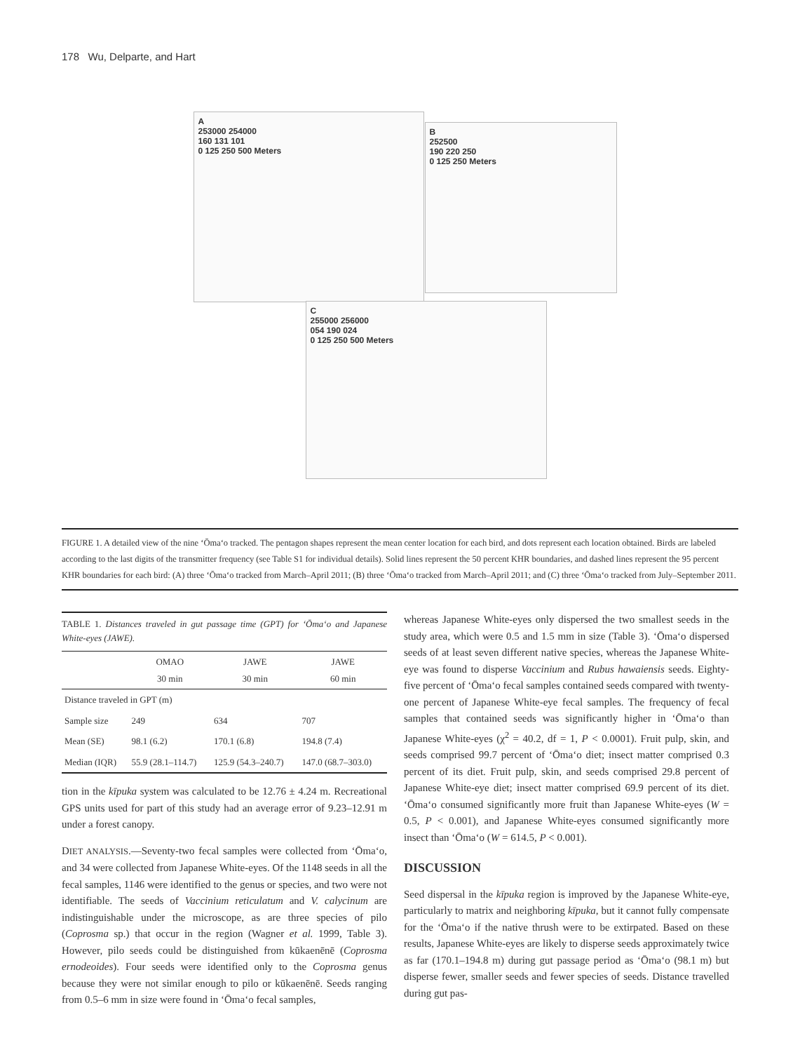178 Wu, Delparte, and Hart
A
253000 254000
160 131 101
0 125 250 500 Meters
B
252500
190 220 250
0 125 250 Meters
C
255000 256000
054 190 024
0 125 250 500 Meters
FIGURE 1. A detailed view of the nine ‘Ōma‘o tracked. The pentagon shapes represent the mean center location for each bird, and dots represent each location obtained. Birds are labeled according to the last digits of the transmitter frequency (see Table S1 for individual details). Solid lines represent the 50 percent KHR boundaries, and dashed lines represent the 95 percent KHR boundaries for each bird: (A) three ‘Ōma‘o tracked from March–April 2011; (B) three ‘Ōma‘o tracked from March–April 2011; and (C) three ‘Ōma‘o tracked from July–September 2011.
TABLE 1. Distances traveled in gut passage time (GPT) for ‘Ōma‘o and Japanese White-eyes (JAWE).
| | OMAO 30 min | JAWE 30 min | JAWE 60 min |
| --- | --- | --- | --- |
| Distance traveled in GPT (m) | | | |
| Sample size | 249 | 634 | 707 |
| Mean (SE) | 98.1 (6.2) | 170.1 (6.8) | 194.8 (7.4) |
| Median (IQR) | 55.9 (28.1–114.7) | 125.9 (54.3–240.7) | 147.0 (68.7–303.0) |
tion in the kīpuka system was calculated to be 12.76 ± 4.24 m. Recreational GPS units used for part of this study had an average error of 9.23–12.91 m under a forest canopy.
DIET ANALYSIS.—Seventy-two fecal samples were collected from ‘Ōma‘o, and 34 were collected from Japanese White-eyes. Of the 1148 seeds in all the fecal samples, 1146 were identified to the genus or species, and two were not identifiable. The seeds of Vaccinium reticulatum and V. calycinum are indistinguishable under the microscope, as are three species of pilo (Coprosma sp.) that occur in the region (Wagner et al. 1999, Table 3). However, pilo seeds could be distinguished from kūkaenēnē (Coprosma ernodeoides). Four seeds were identified only to the Coprosma genus because they were not similar enough to pilo or kūkaenēnē. Seeds ranging from 0.5–6 mm in size were found in ‘Ōma‘o fecal samples,
whereas Japanese White-eyes only dispersed the two smallest seeds in the study area, which were 0.5 and 1.5 mm in size (Table 3). ‘Ōma‘o dispersed seeds of at least seven different native species, whereas the Japanese White-eye was found to disperse Vaccinium and Rubus hawaiensis seeds. Eighty-five percent of ‘Ōma‘o fecal samples contained seeds compared with twenty-one percent of Japanese White-eye fecal samples. The frequency of fecal samples that contained seeds was significantly higher in ‘Ōma‘o than Japanese White-eyes (χ<sup>2</sup> = 40.2, df = 1, P < 0.0001). Fruit pulp, skin, and seeds comprised 99.7 percent of ‘Ōma‘o diet; insect matter comprised 0.3 percent of its diet. Fruit pulp, skin, and seeds comprised 29.8 percent of Japanese White-eye diet; insect matter comprised 69.9 percent of its diet. ‘Ōma‘o consumed significantly more fruit than Japanese White-eyes (W = 0.5, P < 0.001), and Japanese White-eyes consumed significantly more insect than ‘Ōma‘o (W = 614.5, P < 0.001).
DISCUSSION
Seed dispersal in the kīpuka region is improved by the Japanese White-eye, particularly to matrix and neighboring kīpuka, but it cannot fully compensate for the ‘Ōma‘o if the native thrush were to be extirpated. Based on these results, Japanese White-eyes are likely to disperse seeds approximately twice as far (170.1–194.8 m) during gut passage period as ‘Ōma‘o (98.1 m) but disperse fewer, smaller seeds and fewer species of seeds. Distance travelled during gut pas-